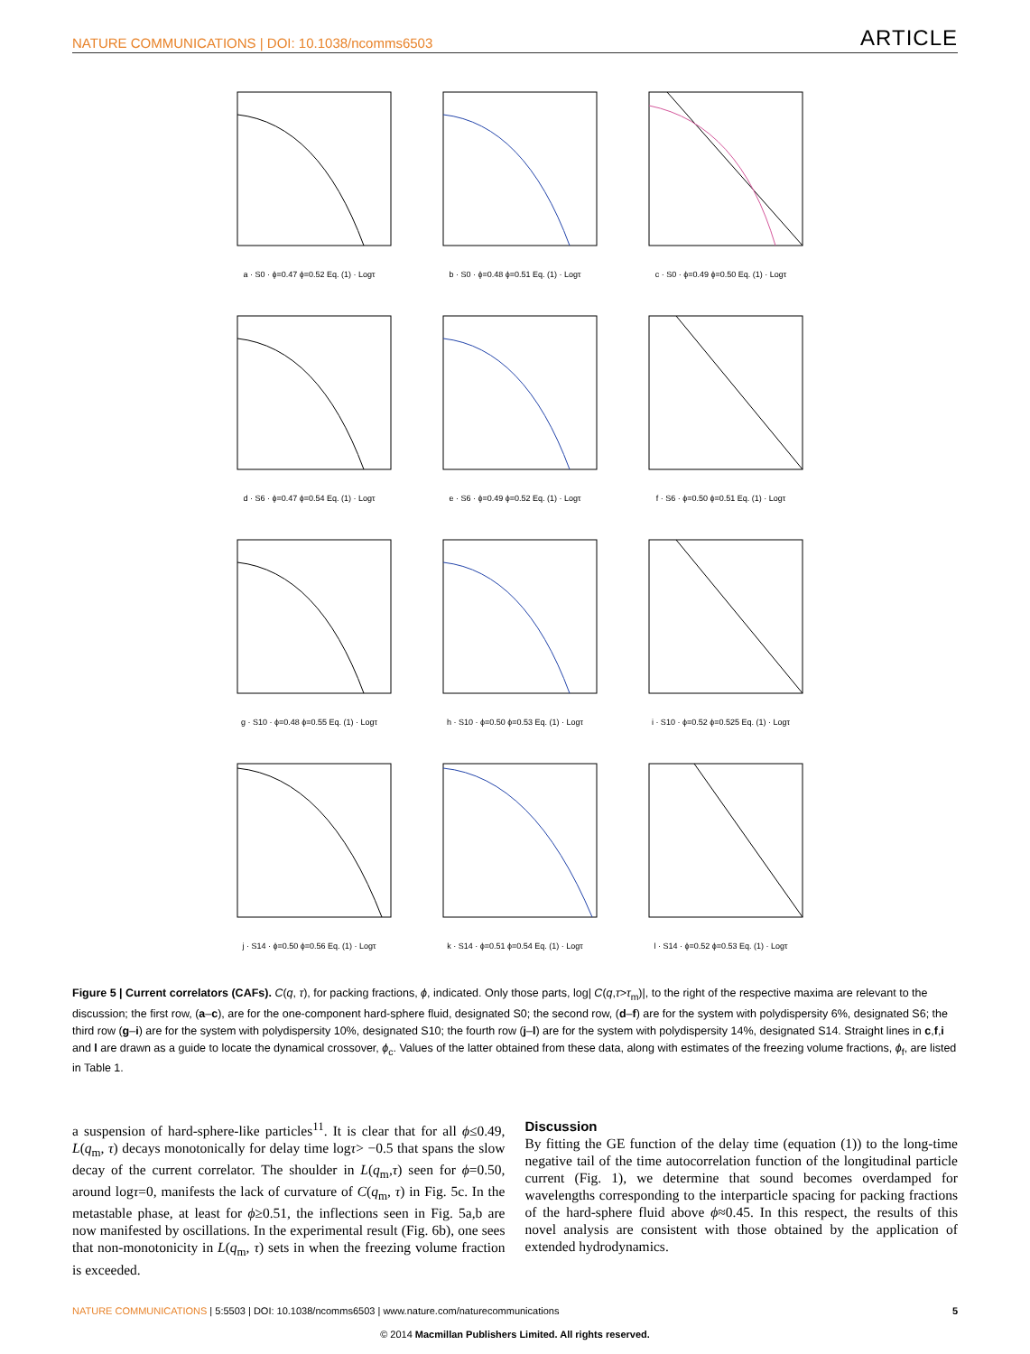NATURE COMMUNICATIONS | DOI: 10.1038/ncomms6503 ARTICLE
a · S0 · ϕ=0.47 ϕ=0.52 Eq. (1) · Logτ
b · S0 · ϕ=0.48 ϕ=0.51 Eq. (1) · Logτ
c · S0 · ϕ=0.49 ϕ=0.50 Eq. (1) · Logτ
d · S6 · ϕ=0.47 ϕ=0.54 Eq. (1) · Logτ
e · S6 · ϕ=0.49 ϕ=0.52 Eq. (1) · Logτ
f · S6 · ϕ=0.50 ϕ=0.51 Eq. (1) · Logτ
g · S10 · ϕ=0.48 ϕ=0.55 Eq. (1) · Logτ
h · S10 · ϕ=0.50 ϕ=0.53 Eq. (1) · Logτ
i · S10 · ϕ=0.52 ϕ=0.525 Eq. (1) · Logτ
j · S14 · ϕ=0.50 ϕ=0.56 Eq. (1) · Logτ
k · S14 · ϕ=0.51 ϕ=0.54 Eq. (1) · Logτ
l · S14 · ϕ=0.52 ϕ=0.53 Eq. (1) · Logτ
Figure 5 | Current correlators (CAFs). C(q, τ), for packing fractions, ϕ, indicated. Only those parts, log| C(q,τ>τ<sub>m</sub>)|, to the right of the respective maxima are relevant to the discussion; the first row, (a–c), are for the one-component hard-sphere fluid, designated S0; the second row, (d–f) are for the system with polydispersity 6%, designated S6; the third row (g–i) are for the system with polydispersity 10%, designated S10; the fourth row (j–l) are for the system with polydispersity 14%, designated S14. Straight lines in c,f,i and l are drawn as a guide to locate the dynamical crossover, ϕ<sub>c</sub>. Values of the latter obtained from these data, along with estimates of the freezing volume fractions, ϕ<sub>f</sub>, are listed in Table 1.
a suspension of hard-sphere-like particles<sup>11</sup>. It is clear that for all ϕ≤0.49, L(q<sub>m</sub>, τ) decays monotonically for delay time logτ> −0.5 that spans the slow decay of the current correlator. The shoulder in L(q<sub>m</sub>,τ) seen for ϕ=0.50, around logτ=0, manifests the lack of curvature of C(q<sub>m</sub>, τ) in Fig. 5c. In the metastable phase, at least for ϕ≥0.51, the inflections seen in Fig. 5a,b are now manifested by oscillations. In the experimental result (Fig. 6b), one sees that non-monotonicity in L(q<sub>m</sub>, τ) sets in when the freezing volume fraction is exceeded.
Discussion
By fitting the GE function of the delay time (equation (1)) to the long-time negative tail of the time autocorrelation function of the longitudinal particle current (Fig. 1), we determine that sound becomes overdamped for wavelengths corresponding to the interparticle spacing for packing fractions of the hard-sphere fluid above ϕ≈0.45. In this respect, the results of this novel analysis are consistent with those obtained by the application of extended hydrodynamics.
NATURE COMMUNICATIONS | 5:5503 | DOI: 10.1038/ncomms6503 | www.nature.com/naturecommunications 5
© 2014 Macmillan Publishers Limited. All rights reserved.